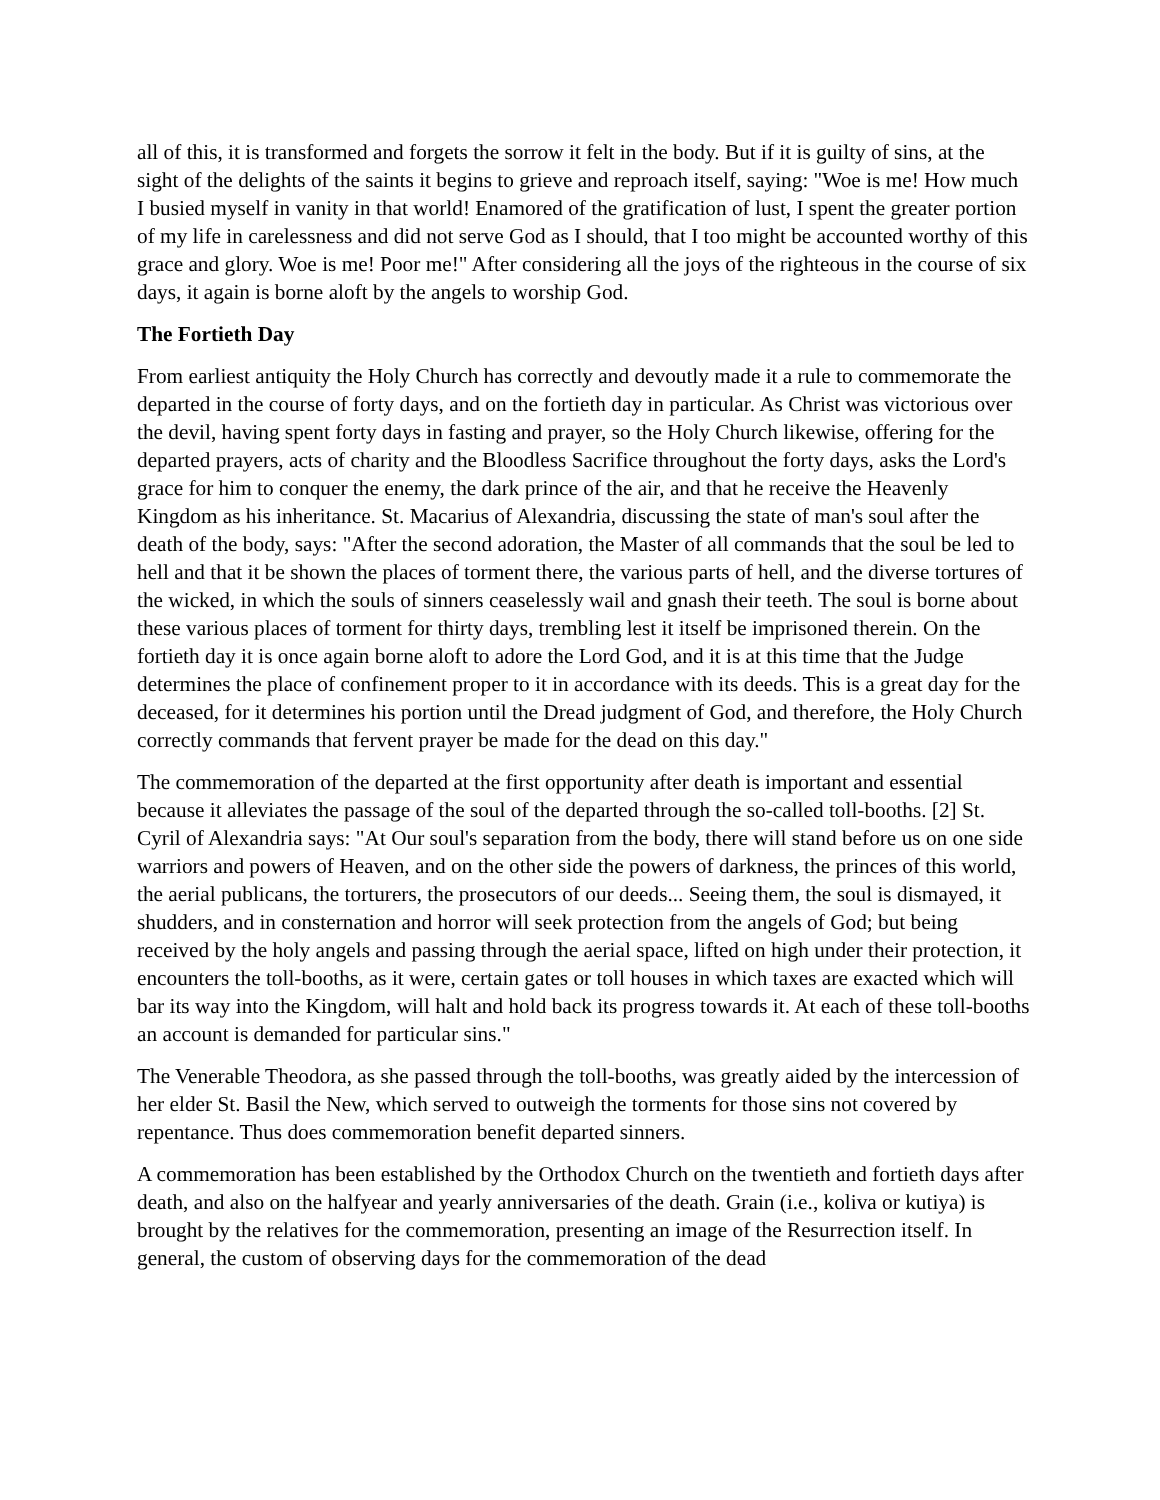all of this, it is transformed and forgets the sorrow it felt in the body. But if it is guilty of sins, at the sight of the delights of the saints it begins to grieve and reproach itself, saying: "Woe is me! How much I busied myself in vanity in that world! Enamored of the gratification of lust, I spent the greater portion of my life in carelessness and did not serve God as I should, that I too might be accounted worthy of this grace and glory. Woe is me! Poor me!" After considering all the joys of the righteous in the course of six days, it again is borne aloft by the angels to worship God.
The Fortieth Day
From earliest antiquity the Holy Church has correctly and devoutly made it a rule to commemorate the departed in the course of forty days, and on the fortieth day in particular. As Christ was victorious over the devil, having spent forty days in fasting and prayer, so the Holy Church likewise, offering for the departed prayers, acts of charity and the Bloodless Sacrifice throughout the forty days, asks the Lord's grace for him to conquer the enemy, the dark prince of the air, and that he receive the Heavenly Kingdom as his inheritance. St. Macarius of Alexandria, discussing the state of man's soul after the death of the body, says: "After the second adoration, the Master of all commands that the soul be led to hell and that it be shown the places of torment there, the various parts of hell, and the diverse tortures of the wicked, in which the souls of sinners ceaselessly wail and gnash their teeth. The soul is borne about these various places of torment for thirty days, trembling lest it itself be imprisoned therein. On the fortieth day it is once again borne aloft to adore the Lord God, and it is at this time that the Judge determines the place of confinement proper to it in accordance with its deeds. This is a great day for the deceased, for it determines his portion until the Dread judgment of God, and therefore, the Holy Church correctly commands that fervent prayer be made for the dead on this day."
The commemoration of the departed at the first opportunity after death is important and essential because it alleviates the passage of the soul of the departed through the so-called toll-booths. [2] St. Cyril of Alexandria says: "At Our soul's separation from the body, there will stand before us on one side warriors and powers of Heaven, and on the other side the powers of darkness, the princes of this world, the aerial publicans, the torturers, the prosecutors of our deeds... Seeing them, the soul is dismayed, it shudders, and in consternation and horror will seek protection from the angels of God; but being received by the holy angels and passing through the aerial space, lifted on high under their protection, it encounters the toll-booths, as it were, certain gates or toll houses in which taxes are exacted which will bar its way into the Kingdom, will halt and hold back its progress towards it. At each of these toll-booths an account is demanded for particular sins."
The Venerable Theodora, as she passed through the toll-booths, was greatly aided by the intercession of her elder St. Basil the New, which served to outweigh the torments for those sins not covered by repentance. Thus does commemoration benefit departed sinners.
A commemoration has been established by the Orthodox Church on the twentieth and fortieth days after death, and also on the halfyear and yearly anniversaries of the death. Grain (i.e., koliva or kutiya) is brought by the relatives for the commemoration, presenting an image of the Resurrection itself. In general, the custom of observing days for the commemoration of the dead